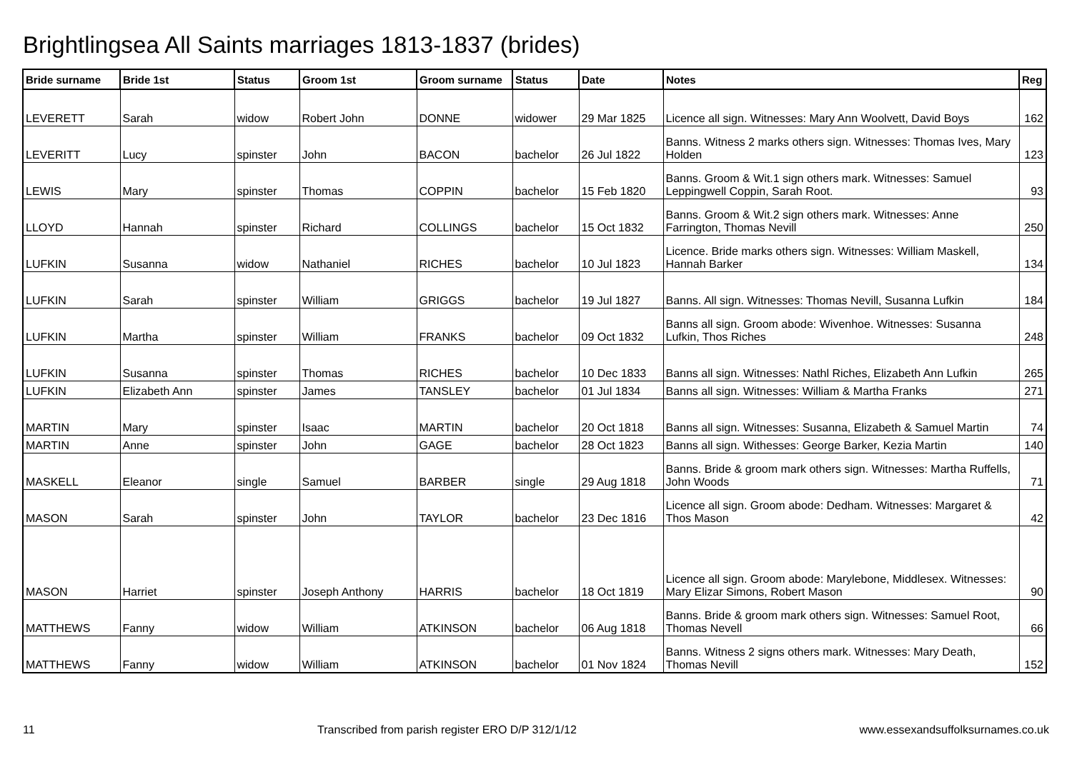Brightlingsea All Saints marriages 1813-1837 (brides)
| Bride surname | Bride 1st | Status | Groom 1st | Groom surname | Status | Date | Notes | Reg |
| --- | --- | --- | --- | --- | --- | --- | --- | --- |
| LEVERETT | Sarah | widow | Robert John | DONNE | widower | 29 Mar 1825 | Licence all sign. Witnesses: Mary Ann Woolvett, David Boys | 162 |
| LEVERITT | Lucy | spinster | John | BACON | bachelor | 26 Jul 1822 | Banns. Witness 2 marks others sign. Witnesses: Thomas Ives, Mary Holden | 123 |
| LEWIS | Mary | spinster | Thomas | COPPIN | bachelor | 15 Feb 1820 | Banns. Groom & Wit.1 sign others mark. Witnesses: Samuel Leppingwell Coppin, Sarah Root. | 93 |
| LLOYD | Hannah | spinster | Richard | COLLINGS | bachelor | 15 Oct 1832 | Banns. Groom & Wit.2 sign others mark. Witnesses: Anne Farrington, Thomas Nevill | 250 |
| LUFKIN | Susanna | widow | Nathaniel | RICHES | bachelor | 10 Jul 1823 | Licence. Bride marks others sign. Witnesses: William Maskell, Hannah Barker | 134 |
| LUFKIN | Sarah | spinster | William | GRIGGS | bachelor | 19 Jul 1827 | Banns. All sign. Witnesses: Thomas Nevill, Susanna Lufkin | 184 |
| LUFKIN | Martha | spinster | William | FRANKS | bachelor | 09 Oct 1832 | Banns all sign. Groom abode: Wivenhoe. Witnesses: Susanna Lufkin, Thos Riches | 248 |
| LUFKIN | Susanna | spinster | Thomas | RICHES | bachelor | 10 Dec 1833 | Banns all sign. Witnesses: Nathl Riches, Elizabeth Ann Lufkin | 265 |
| LUFKIN | Elizabeth Ann | spinster | James | TANSLEY | bachelor | 01 Jul 1834 | Banns all sign. Witnesses: William & Martha Franks | 271 |
| MARTIN | Mary | spinster | Isaac | MARTIN | bachelor | 20 Oct 1818 | Banns all sign. Witnesses: Susanna, Elizabeth & Samuel Martin | 74 |
| MARTIN | Anne | spinster | John | GAGE | bachelor | 28 Oct 1823 | Banns all sign. Withesses: George Barker, Kezia Martin | 140 |
| MASKELL | Eleanor | single | Samuel | BARBER | single | 29 Aug 1818 | Banns. Bride & groom mark others sign. Witnesses: Martha Ruffells, John Woods | 71 |
| MASON | Sarah | spinster | John | TAYLOR | bachelor | 23 Dec 1816 | Licence all sign. Groom abode: Dedham. Witnesses: Margaret & Thos Mason | 42 |
| MASON | Harriet | spinster | Joseph Anthony | HARRIS | bachelor | 18 Oct 1819 | Licence all sign. Groom abode: Marylebone, Middlesex. Witnesses: Mary Elizar Simons, Robert Mason | 90 |
| MATTHEWS | Fanny | widow | William | ATKINSON | bachelor | 06 Aug 1818 | Banns. Bride & groom mark others sign. Witnesses: Samuel Root, Thomas Nevell | 66 |
| MATTHEWS | Fanny | widow | William | ATKINSON | bachelor | 01 Nov 1824 | Banns. Witness 2 signs others mark. Witnesses: Mary Death, Thomas Nevill | 152 |
11 Transcribed from parish register ERO D/P 312/1/12 www.essexandsuffolksurnames.co.uk